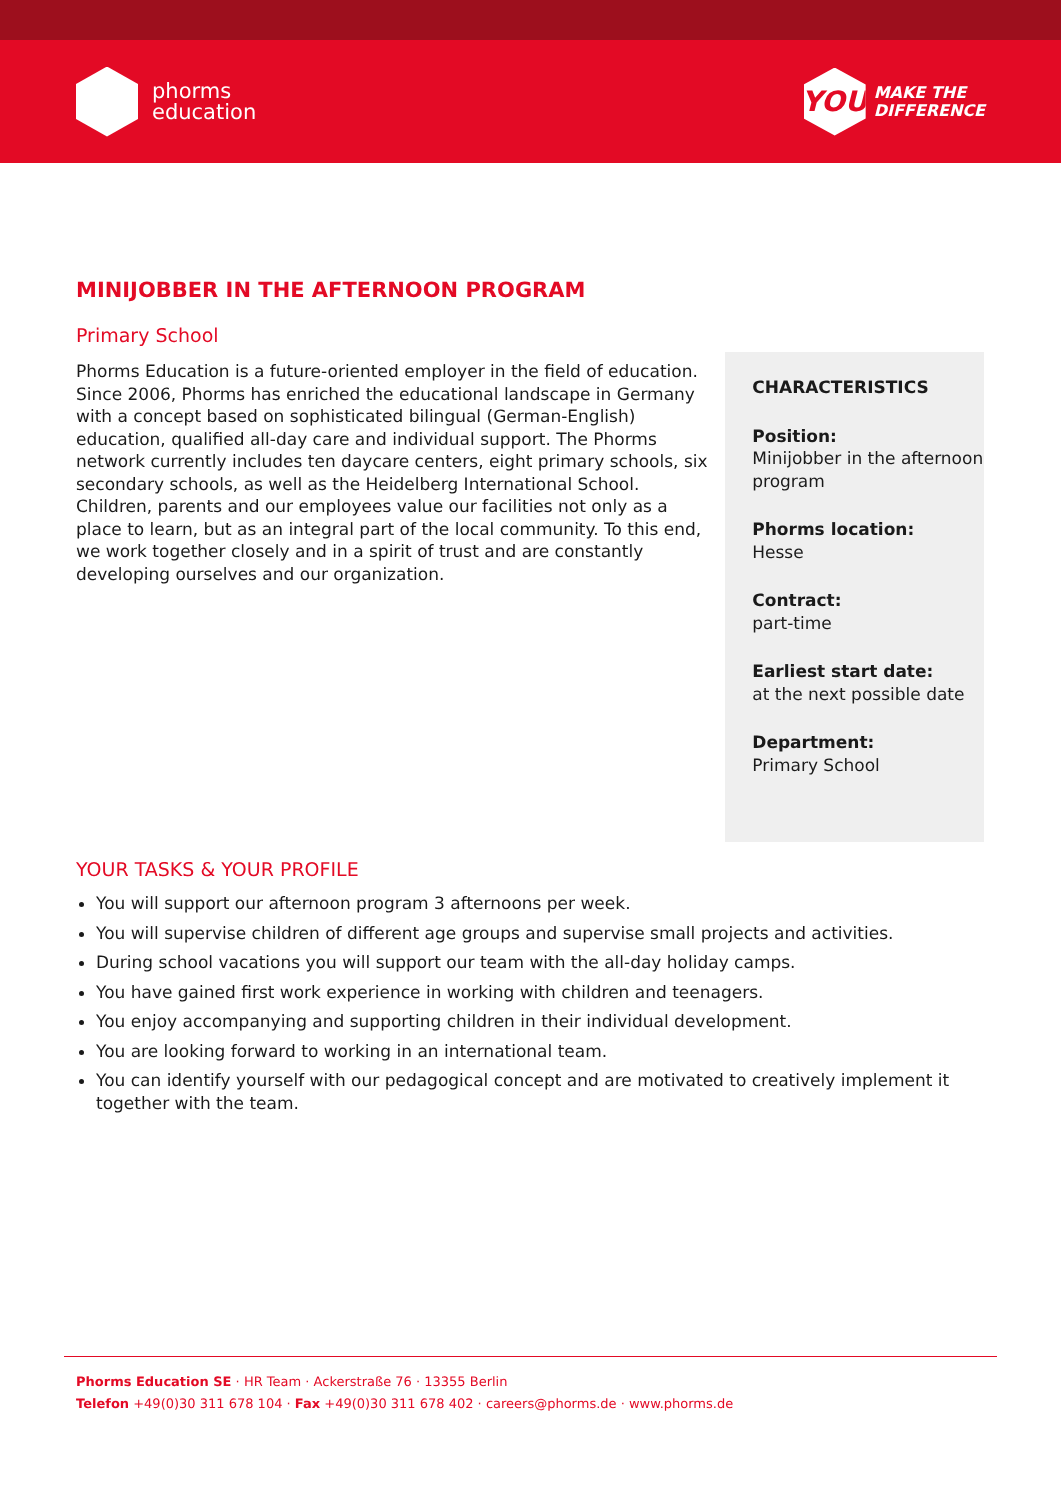phorms
education
YOU
MAKE THE
DIFFERENCE
MINIJOBBER IN THE AFTERNOON PROGRAM
Primary School
Phorms Education is a future-oriented employer in the field of education. Since 2006, Phorms has enriched the educational landscape in Germany with a concept based on sophisticated bilingual (German-English) education, qualified all-day care and individual support. The Phorms network currently includes ten daycare centers, eight primary schools, six secondary schools, as well as the Heidelberg International School. Children, parents and our employees value our facilities not only as a place to learn, but as an integral part of the local community. To this end, we work together closely and in a spirit of trust and are constantly developing ourselves and our organization.
CHARACTERISTICS
Position:
Minijobber in the afternoon program
Phorms location:
Hesse
Contract:
part-time
Earliest start date:
at the next possible date
Department:
Primary School
YOUR TASKS & YOUR PROFILE
You will support our afternoon program 3 afternoons per week.
You will supervise children of different age groups and supervise small projects and activities.
During school vacations you will support our team with the all-day holiday camps.
You have gained first work experience in working with children and teenagers.
You enjoy accompanying and supporting children in their individual development.
You are looking forward to working in an international team.
You can identify yourself with our pedagogical concept and are motivated to creatively implement it together with the team.
Phorms Education SE · HR Team · Ackerstraße 76 · 13355 Berlin
Telefon +49(0)30 311 678 104 · Fax +49(0)30 311 678 402 · careers@phorms.de · www.phorms.de